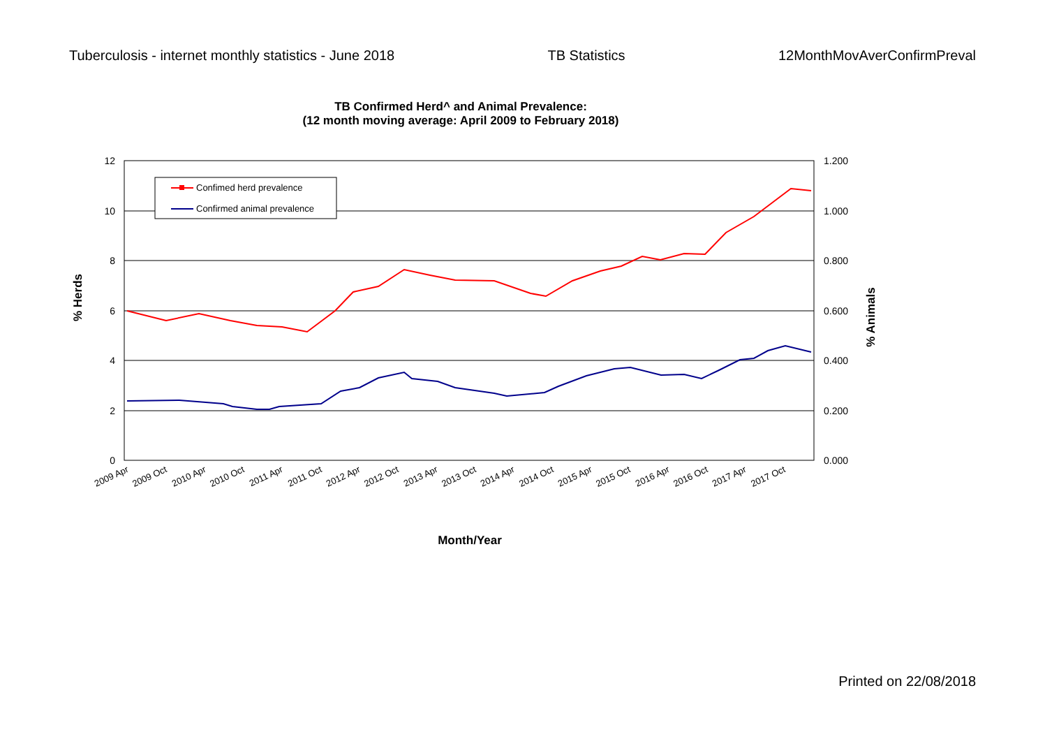Tuberculosis - internet monthly statistics - June 2018 TB Statistics 12MonthMovAverConfirmPreval
TB Confirmed Herd^ and Animal Prevalence:
(12 month moving average: April 2009 to February 2018)
12
10
8
6
4
2
0
1.200
1.000
0.800
0.600
0.400
0.200
0.000
% Herds
% Animals
2009 Apr
2009 Oct
2010 Apr
2010 Oct
2011 Apr
2011 Oct
2012 Apr
2012 Oct
2013 Apr
2013 Oct
2014 Apr
2014 Oct
2015 Apr
2015 Oct
2016 Apr
2016 Oct
2017 Apr
2017 Oct
Confimed herd prevalence
Confirmed animal prevalence
Month/Year
Printed on 22/08/2018